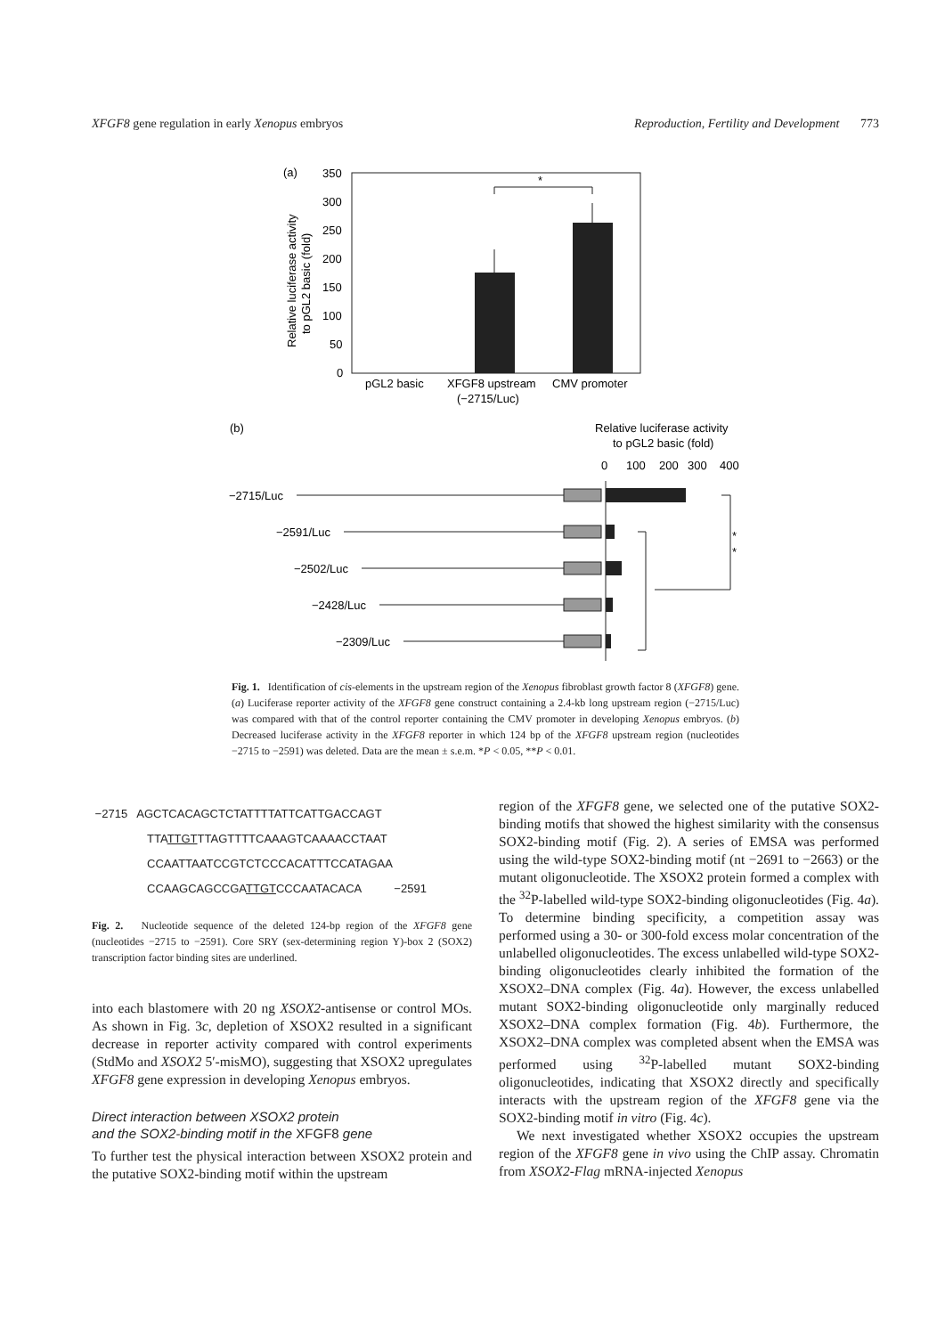XFGF8 gene regulation in early Xenopus embryos Reproduction, Fertility and Development 773
(a)
350
300
250
200
150
100
50
0
Relative luciferase activity
to pGL2 basic (fold)
*
pGL2 basic
XFGF8 upstream
CMV promoter
(−2715/Luc)
(b)
Relative luciferase activity
to pGL2 basic (fold)
0
100
200
300
400
−2715/Luc
−2591/Luc
−2502/Luc
−2428/Luc
−2309/Luc
*
*
Fig. 1. Identification of cis-elements in the upstream region of the Xenopus fibroblast growth factor 8 (XFGF8) gene. (a) Luciferase reporter activity of the XFGF8 gene construct containing a 2.4-kb long upstream region (−2715/Luc) was compared with that of the control reporter containing the CMV promoter in developing Xenopus embryos. (b) Decreased luciferase activity in the XFGF8 reporter in which 124 bp of the XFGF8 upstream region (nucleotides −2715 to −2591) was deleted. Data are the mean ± s.e.m. *P < 0.05, **P < 0.01.
−2715 AGCTCACAGCTCTATTTTATTCATTGACCAGT
TTATTGTTTAGTTTTCAAAGTCAAAACCTAAT
CCAATTAATCCGTCTCCCACATTTCCATAGAA
CCAAGCAGCCGATTGTCCCAATACACA −2591
Fig. 2. Nucleotide sequence of the deleted 124-bp region of the XFGF8 gene (nucleotides −2715 to −2591). Core SRY (sex-determining region Y)-box 2 (SOX2) transcription factor binding sites are underlined.
into each blastomere with 20 ng XSOX2-antisense or control MOs. As shown in Fig. 3c, depletion of XSOX2 resulted in a significant decrease in reporter activity compared with control experiments (StdMo and XSOX2 5′-misMO), suggesting that XSOX2 upregulates XFGF8 gene expression in developing Xenopus embryos.
Direct interaction between XSOX2 protein
and the SOX2-binding motif in the XFGF8 gene
To further test the physical interaction between XSOX2 protein and the putative SOX2-binding motif within the upstream
region of the XFGF8 gene, we selected one of the putative SOX2-binding motifs that showed the highest similarity with the consensus SOX2-binding motif (Fig. 2). A series of EMSA was performed using the wild-type SOX2-binding motif (nt −2691 to −2663) or the mutant oligonucleotide. The XSOX2 protein formed a complex with the <sup>32</sup>P-labelled wild-type SOX2-binding oligonucleotides (Fig. 4a). To determine binding specificity, a competition assay was performed using a 30- or 300-fold excess molar concentration of the unlabelled oligonucleotides. The excess unlabelled wild-type SOX2-binding oligonucleotides clearly inhibited the formation of the XSOX2–DNA complex (Fig. 4a). However, the excess unlabelled mutant SOX2-binding oligonucleotide only marginally reduced XSOX2–DNA complex formation (Fig. 4b). Furthermore, the XSOX2–DNA complex was completed absent when the EMSA was performed using <sup>32</sup>P-labelled mutant SOX2-binding oligonucleotides, indicating that XSOX2 directly and specifically interacts with the upstream region of the XFGF8 gene via the SOX2-binding motif in vitro (Fig. 4c).
We next investigated whether XSOX2 occupies the upstream region of the XFGF8 gene in vivo using the ChIP assay. Chromatin from XSOX2-Flag mRNA-injected Xenopus